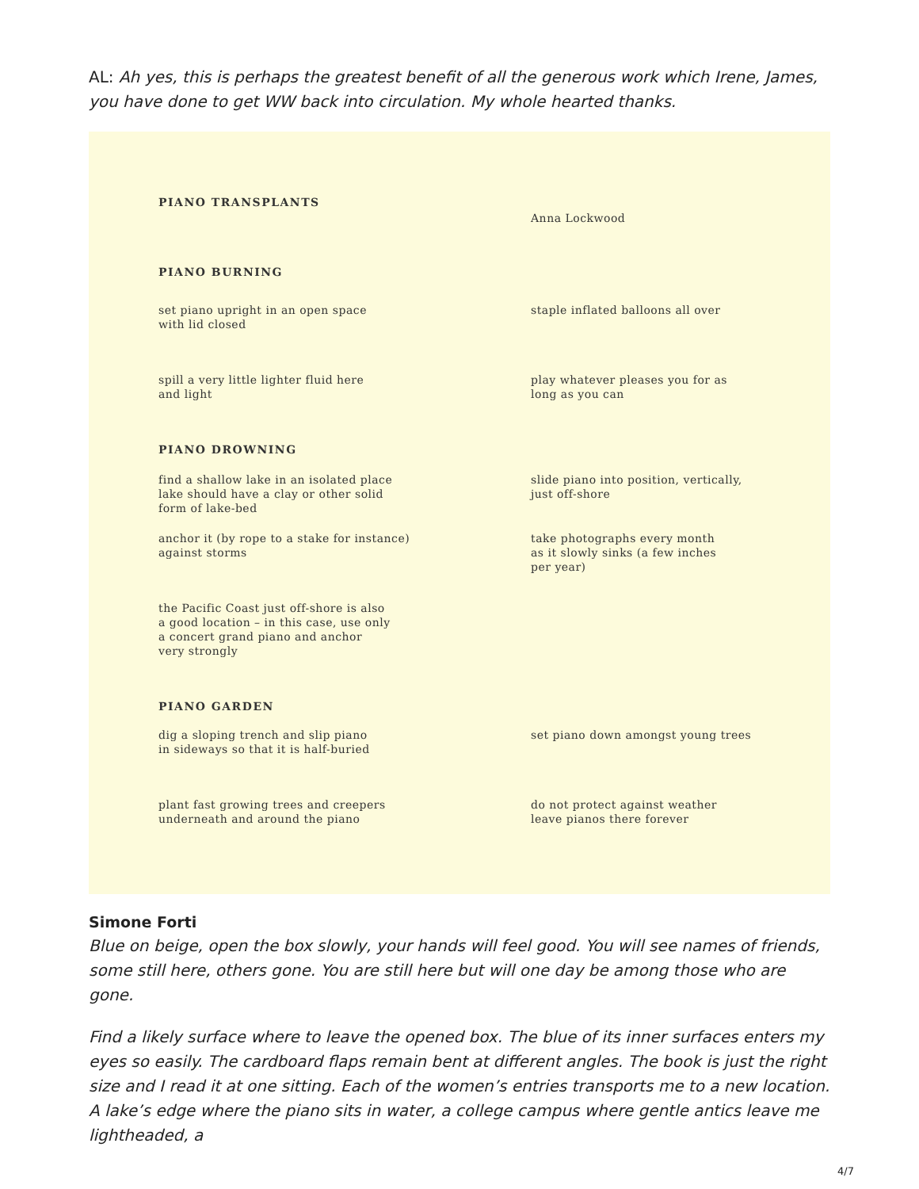AL: Ah yes, this is perhaps the greatest benefit of all the generous work which Irene, James, you have done to get WW back into circulation. My whole hearted thanks.
PIANO TRANSPLANTS
Anna Lockwood
PIANO BURNING
set piano upright in an open space
with lid closed
staple inflated balloons all over
spill a very little lighter fluid here
and light
play whatever pleases you for as
long as you can
PIANO DROWNING
find a shallow lake in an isolated place
lake should have a clay or other solid
form of lake-bed
slide piano into position, vertically,
just off-shore
anchor it (by rope to a stake for instance)
against storms
take photographs every month
as it slowly sinks (a few inches
per year)
the Pacific Coast just off-shore is also
a good location – in this case, use only
a concert grand piano and anchor
very strongly
PIANO GARDEN
dig a sloping trench and slip piano
in sideways so that it is half-buried
set piano down amongst young trees
plant fast growing trees and creepers
underneath and around the piano
do not protect against weather
leave pianos there forever
Simone Forti
Blue on beige, open the box slowly, your hands will feel good. You will see names of friends, some still here, others gone. You are still here but will one day be among those who are gone.
Find a likely surface where to leave the opened box. The blue of its inner surfaces enters my eyes so easily. The cardboard flaps remain bent at different angles. The book is just the right size and I read it at one sitting. Each of the women’s entries transports me to a new location. A lake’s edge where the piano sits in water, a college campus where gentle antics leave me lightheaded, a
4/7